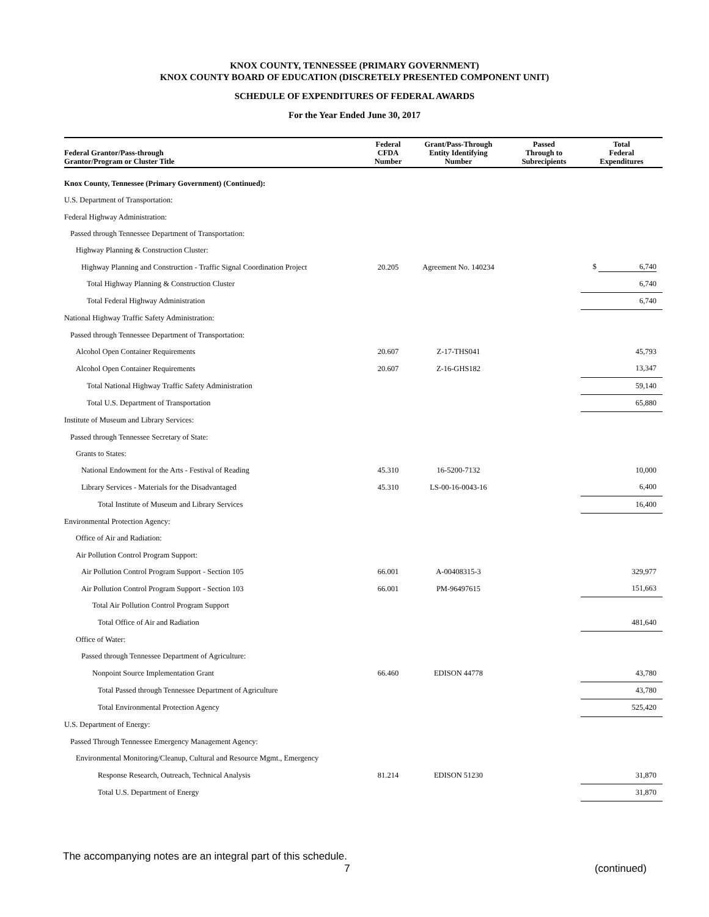KNOX COUNTY, TENNESSEE (PRIMARY GOVERNMENT)
KNOX COUNTY BOARD OF EDUCATION (DISCRETELY PRESENTED COMPONENT UNIT)
SCHEDULE OF EXPENDITURES OF FEDERAL AWARDS
For the Year Ended June 30, 2017
| Federal Grantor/Pass-through Grantor/Program or Cluster Title | Federal CFDA Number | Grant/Pass-Through Entity Identifying Number | Passed Through to Subrecipients | Total Federal Expenditures |
| --- | --- | --- | --- | --- |
| Knox County, Tennessee (Primary Government) (Continued): | | | | |
| U.S. Department of Transportation: | | | | |
| Federal Highway Administration: | | | | |
| Passed through Tennessee Department of Transportation: | | | | |
| Highway Planning & Construction Cluster: | | | | |
| Highway Planning and Construction - Traffic Signal Coordination Project | 20.205 | Agreement No. 140234 | | $ 6,740 |
| Total Highway Planning & Construction Cluster | | | | 6,740 |
| Total Federal Highway Administration | | | | 6,740 |
| National Highway Traffic Safety Administration: | | | | |
| Passed through Tennessee Department of Transportation: | | | | |
| Alcohol Open Container Requirements | 20.607 | Z-17-THS041 | | 45,793 |
| Alcohol Open Container Requirements | 20.607 | Z-16-GHS182 | | 13,347 |
| Total National Highway Traffic Safety Administration | | | | 59,140 |
| Total U.S. Department of Transportation | | | | 65,880 |
| Institute of Museum and Library Services: | | | | |
| Passed through Tennessee Secretary of State: | | | | |
| Grants to States: | | | | |
| National Endowment for the Arts - Festival of Reading | 45.310 | 16-5200-7132 | | 10,000 |
| Library Services - Materials for the Disadvantaged | 45.310 | LS-00-16-0043-16 | | 6,400 |
| Total Institute of Museum and Library Services | | | | 16,400 |
| Environmental Protection Agency: | | | | |
| Office of Air and Radiation: | | | | |
| Air Pollution Control Program Support: | | | | |
| Air Pollution Control Program Support - Section 105 | 66.001 | A-00408315-3 | | 329,977 |
| Air Pollution Control Program Support - Section 103 | 66.001 | PM-96497615 | | 151,663 |
| Total Air Pollution Control Program Support | | | | |
| Total Office of Air and Radiation | | | | 481,640 |
| Office of Water: | | | | |
| Passed through Tennessee Department of Agriculture: | | | | |
| Nonpoint Source Implementation Grant | 66.460 | EDISON 44778 | | 43,780 |
| Total Passed through Tennessee Department of Agriculture | | | | 43,780 |
| Total Environmental Protection Agency | | | | 525,420 |
| U.S. Department of Energy: | | | | |
| Passed Through Tennessee Emergency Management Agency: | | | | |
| Environmental Monitoring/Cleanup, Cultural and Resource Mgmt., Emergency | | | | |
| Response Research, Outreach, Technical Analysis | 81.214 | EDISON 51230 | | 31,870 |
| Total U.S. Department of Energy | | | | 31,870 |
The accompanying notes are an integral part of this schedule.
7 (continued)